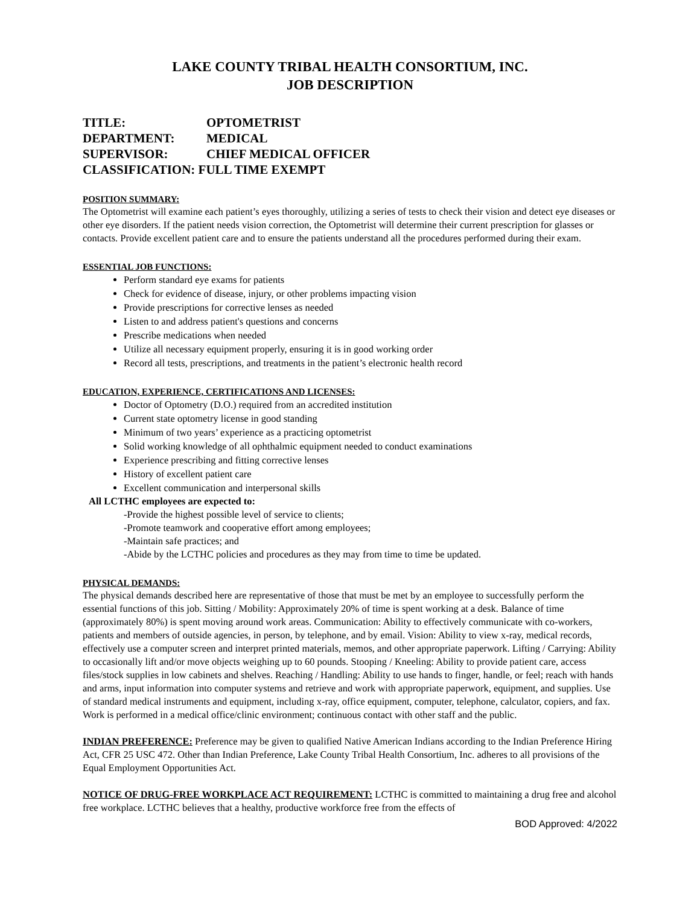LAKE COUNTY TRIBAL HEALTH CONSORTIUM, INC.
JOB DESCRIPTION
TITLE: OPTOMETRIST
DEPARTMENT: MEDICAL
SUPERVISOR: CHIEF MEDICAL OFFICER
CLASSIFICATION: FULL TIME EXEMPT
POSITION SUMMARY:
The Optometrist will examine each patient’s eyes thoroughly, utilizing a series of tests to check their vision and detect eye diseases or other eye disorders. If the patient needs vision correction, the Optometrist will determine their current prescription for glasses or contacts. Provide excellent patient care and to ensure the patients understand all the procedures performed during their exam.
ESSENTIAL JOB FUNCTIONS:
Perform standard eye exams for patients
Check for evidence of disease, injury, or other problems impacting vision
Provide prescriptions for corrective lenses as needed
Listen to and address patient's questions and concerns
Prescribe medications when needed
Utilize all necessary equipment properly, ensuring it is in good working order
Record all tests, prescriptions, and treatments in the patient’s electronic health record
EDUCATION, EXPERIENCE, CERTIFICATIONS AND LICENSES:
Doctor of Optometry (D.O.) required from an accredited institution
Current state optometry license in good standing
Minimum of two years’ experience as a practicing optometrist
Solid working knowledge of all ophthalmic equipment needed to conduct examinations
Experience prescribing and fitting corrective lenses
History of excellent patient care
Excellent communication and interpersonal skills
All LCTHC employees are expected to:
-Provide the highest possible level of service to clients;
-Promote teamwork and cooperative effort among employees;
-Maintain safe practices; and
-Abide by the LCTHC policies and procedures as they may from time to time be updated.
PHYSICAL DEMANDS:
The physical demands described here are representative of those that must be met by an employee to successfully perform the essential functions of this job. Sitting / Mobility: Approximately 20% of time is spent working at a desk. Balance of time (approximately 80%) is spent moving around work areas. Communication: Ability to effectively communicate with co-workers, patients and members of outside agencies, in person, by telephone, and by email. Vision: Ability to view x-ray, medical records, effectively use a computer screen and interpret printed materials, memos, and other appropriate paperwork. Lifting / Carrying: Ability to occasionally lift and/or move objects weighing up to 60 pounds. Stooping / Kneeling: Ability to provide patient care, access files/stock supplies in low cabinets and shelves. Reaching / Handling: Ability to use hands to finger, handle, or feel; reach with hands and arms, input information into computer systems and retrieve and work with appropriate paperwork, equipment, and supplies. Use of standard medical instruments and equipment, including x-ray, office equipment, computer, telephone, calculator, copiers, and fax. Work is performed in a medical office/clinic environment; continuous contact with other staff and the public.
INDIAN PREFERENCE: Preference may be given to qualified Native American Indians according to the Indian Preference Hiring Act, CFR 25 USC 472. Other than Indian Preference, Lake County Tribal Health Consortium, Inc. adheres to all provisions of the Equal Employment Opportunities Act.
NOTICE OF DRUG-FREE WORKPLACE ACT REQUIREMENT: LCTHC is committed to maintaining a drug free and alcohol free workplace. LCTHC believes that a healthy, productive workforce free from the effects of
BOD Approved: 4/2022